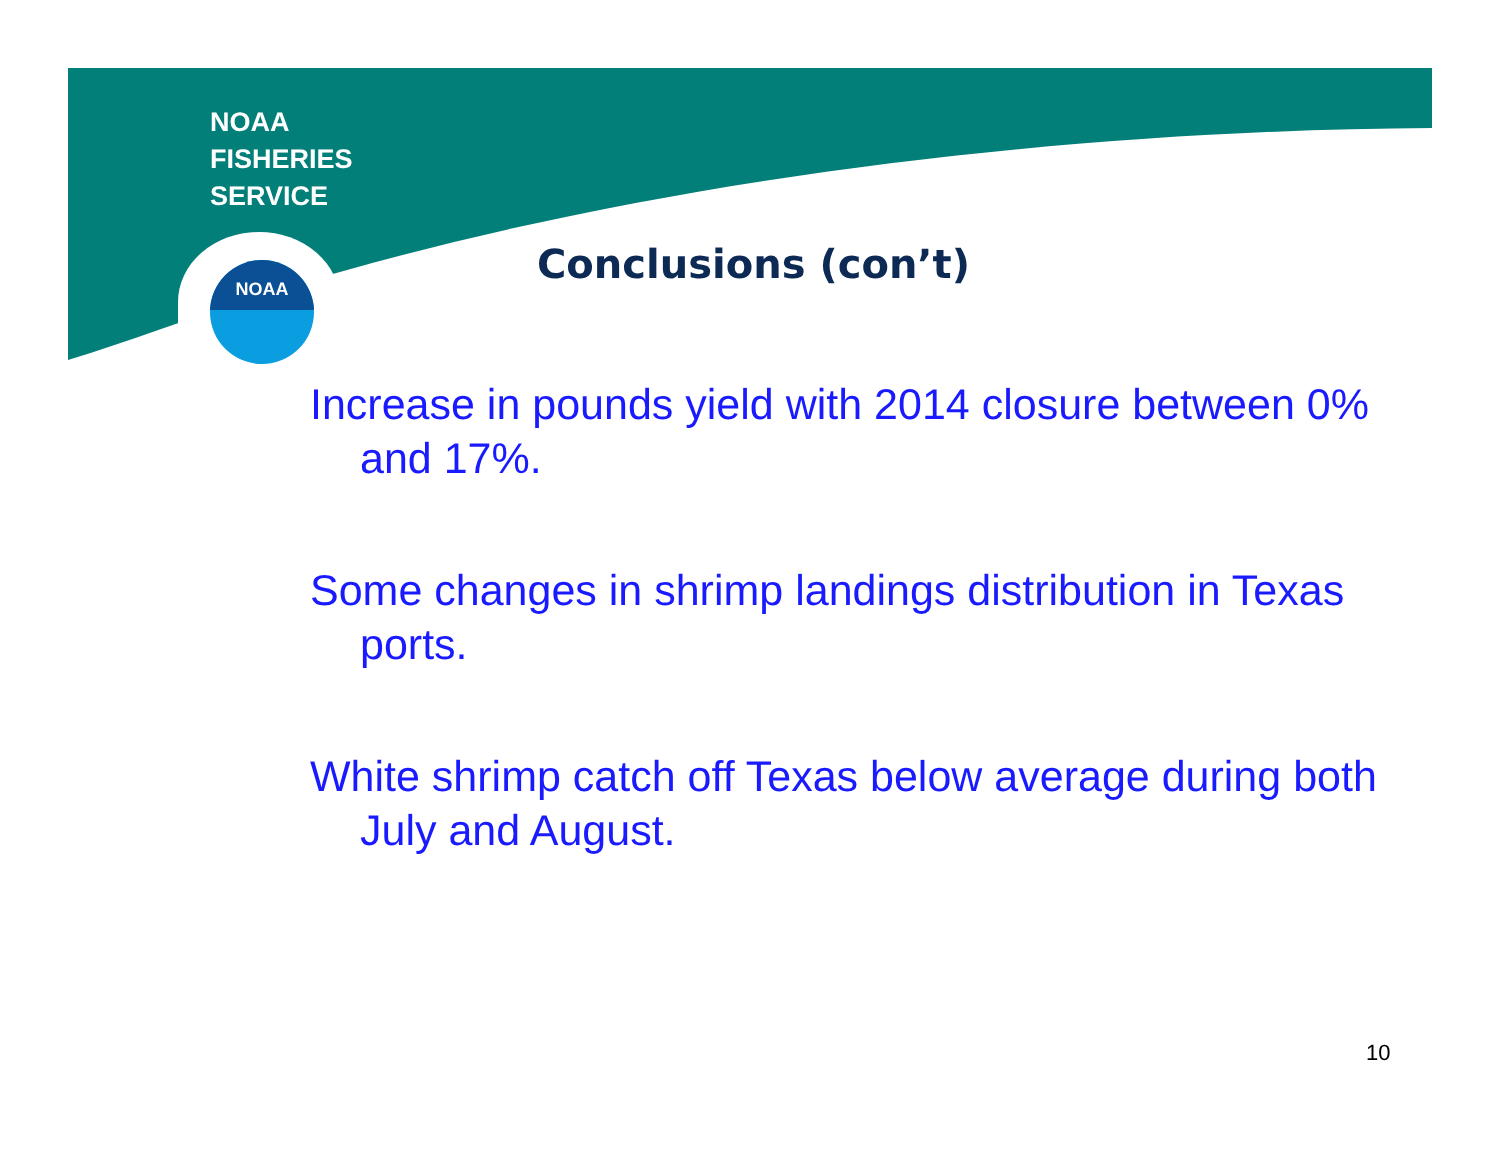NOAA
FISHERIES
SERVICE
NOAA
Conclusions (con’t)
Increase in pounds yield with 2014 closure between 0% and 17%.
Some changes in shrimp landings distribution in Texas ports.
White shrimp catch off Texas below average during both July and August.
10